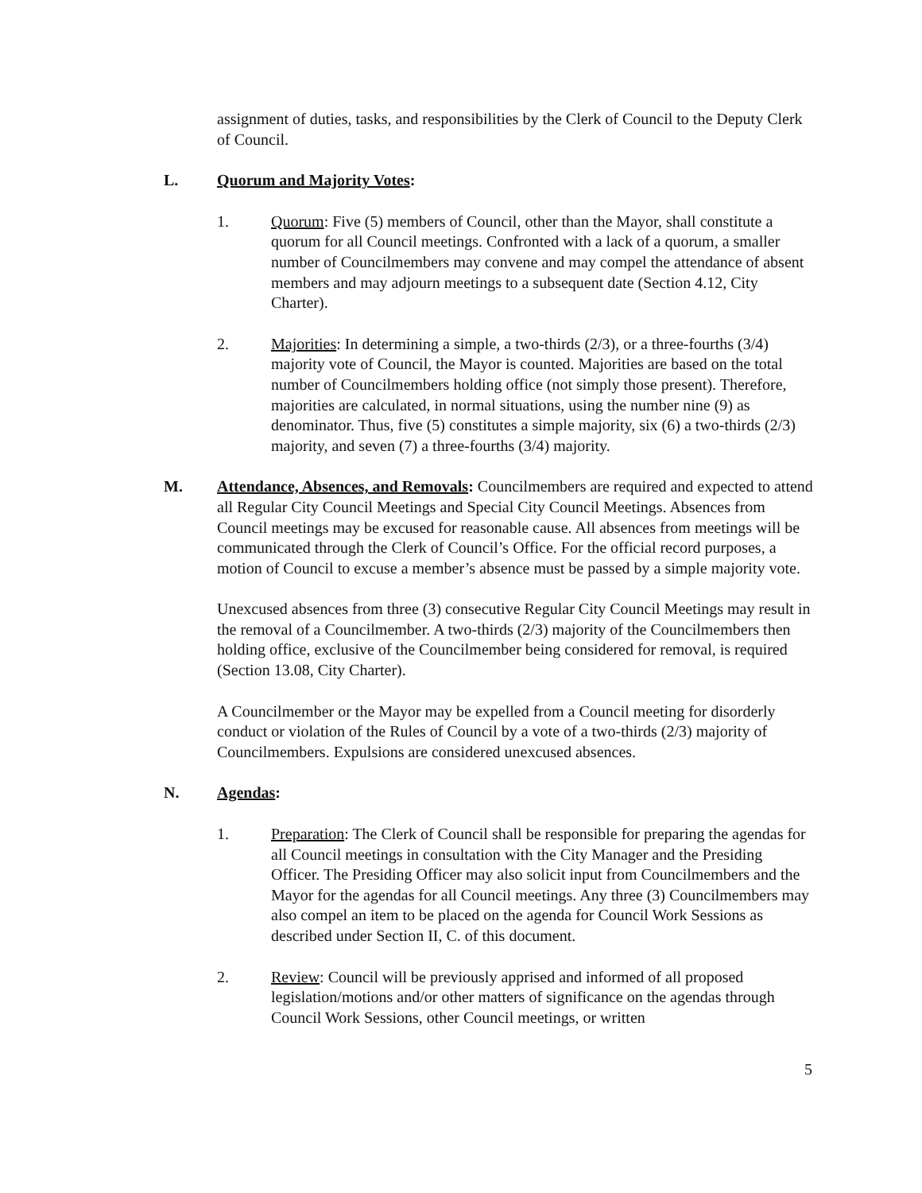assignment of duties, tasks, and responsibilities by the Clerk of Council to the Deputy Clerk of Council.
L. Quorum and Majority Votes:
1. Quorum: Five (5) members of Council, other than the Mayor, shall constitute a quorum for all Council meetings. Confronted with a lack of a quorum, a smaller number of Councilmembers may convene and may compel the attendance of absent members and may adjourn meetings to a subsequent date (Section 4.12, City Charter).
2. Majorities: In determining a simple, a two-thirds (2/3), or a three-fourths (3/4) majority vote of Council, the Mayor is counted. Majorities are based on the total number of Councilmembers holding office (not simply those present). Therefore, majorities are calculated, in normal situations, using the number nine (9) as denominator. Thus, five (5) constitutes a simple majority, six (6) a two-thirds (2/3) majority, and seven (7) a three-fourths (3/4) majority.
M. Attendance, Absences, and Removals: Councilmembers are required and expected to attend all Regular City Council Meetings and Special City Council Meetings. Absences from Council meetings may be excused for reasonable cause. All absences from meetings will be communicated through the Clerk of Council’s Office. For the official record purposes, a motion of Council to excuse a member’s absence must be passed by a simple majority vote.
Unexcused absences from three (3) consecutive Regular City Council Meetings may result in the removal of a Councilmember. A two-thirds (2/3) majority of the Councilmembers then holding office, exclusive of the Councilmember being considered for removal, is required (Section 13.08, City Charter).
A Councilmember or the Mayor may be expelled from a Council meeting for disorderly conduct or violation of the Rules of Council by a vote of a two-thirds (2/3) majority of Councilmembers. Expulsions are considered unexcused absences.
N. Agendas:
1. Preparation: The Clerk of Council shall be responsible for preparing the agendas for all Council meetings in consultation with the City Manager and the Presiding Officer. The Presiding Officer may also solicit input from Councilmembers and the Mayor for the agendas for all Council meetings. Any three (3) Councilmembers may also compel an item to be placed on the agenda for Council Work Sessions as described under Section II, C. of this document.
2. Review: Council will be previously apprised and informed of all proposed legislation/motions and/or other matters of significance on the agendas through Council Work Sessions, other Council meetings, or written
5